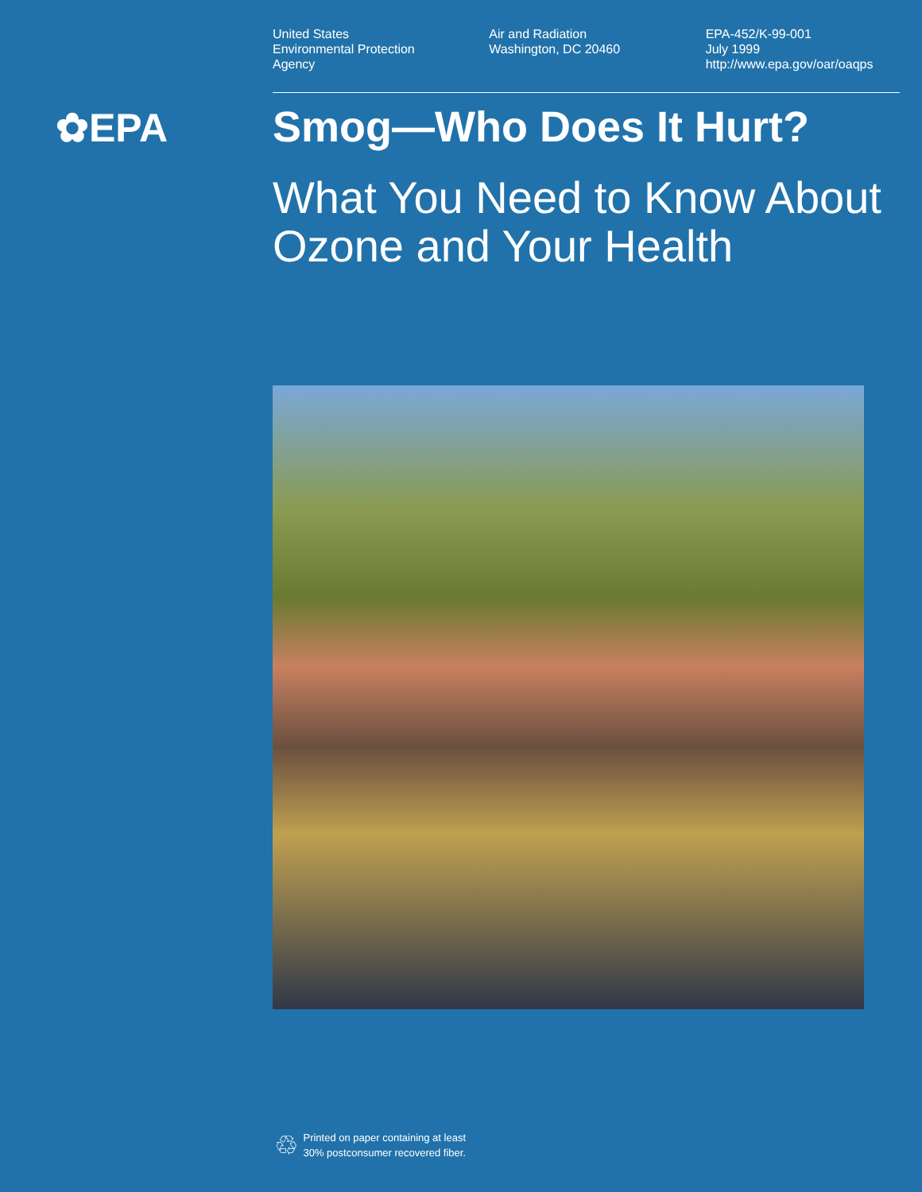United States
Environmental Protection
Agency
Air and Radiation
Washington, DC 20460
EPA-452/K-99-001
July 1999
http://www.epa.gov/oar/oaqps
✿EPA
Smog—Who Does It Hurt?
What You Need to Know About
Ozone and Your Health
♲ Printed on paper containing at least
30% postconsumer recovered fiber.